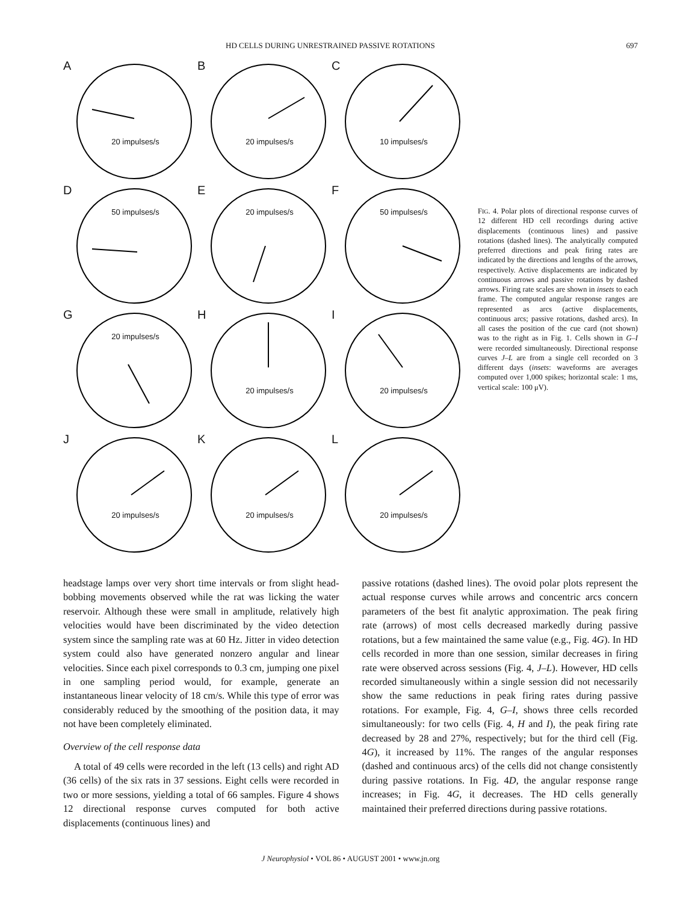HD CELLS DURING UNRESTRAINED PASSIVE ROTATIONS 697
A
20 impulses/s
B
20 impulses/s
C
10 impulses/s
D
50 impulses/s
E
20 impulses/s
F
50 impulses/s
G
20 impulses/s
H
20 impulses/s
I
20 impulses/s
J
20 impulses/s
K
20 impulses/s
L
20 impulses/s
FIG. 4. Polar plots of directional response curves of 12 different HD cell recordings during active displacements (continuous lines) and passive rotations (dashed lines). The analytically computed preferred directions and peak firing rates are indicated by the directions and lengths of the arrows, respectively. Active displacements are indicated by continuous arrows and passive rotations by dashed arrows. Firing rate scales are shown in insets to each frame. The computed angular response ranges are represented as arcs (active displacements, continuous arcs; passive rotations, dashed arcs). In all cases the position of the cue card (not shown) was to the right as in Fig. 1. Cells shown in G–I were recorded simultaneously. Directional response curves J–L are from a single cell recorded on 3 different days (insets: waveforms are averages computed over 1,000 spikes; horizontal scale: 1 ms, vertical scale: 100 μV).
headstage lamps over very short time intervals or from slight head-bobbing movements observed while the rat was licking the water reservoir. Although these were small in amplitude, relatively high velocities would have been discriminated by the video detection system since the sampling rate was at 60 Hz. Jitter in video detection system could also have generated nonzero angular and linear velocities. Since each pixel corresponds to 0.3 cm, jumping one pixel in one sampling period would, for example, generate an instantaneous linear velocity of 18 cm/s. While this type of error was considerably reduced by the smoothing of the position data, it may not have been completely eliminated.
Overview of the cell response data
A total of 49 cells were recorded in the left (13 cells) and right AD (36 cells) of the six rats in 37 sessions. Eight cells were recorded in two or more sessions, yielding a total of 66 samples. Figure 4 shows 12 directional response curves computed for both active displacements (continuous lines) and
passive rotations (dashed lines). The ovoid polar plots represent the actual response curves while arrows and concentric arcs concern parameters of the best fit analytic approximation. The peak firing rate (arrows) of most cells decreased markedly during passive rotations, but a few maintained the same value (e.g., Fig. 4G). In HD cells recorded in more than one session, similar decreases in firing rate were observed across sessions (Fig. 4, J–L). However, HD cells recorded simultaneously within a single session did not necessarily show the same reductions in peak firing rates during passive rotations. For example, Fig. 4, G–I, shows three cells recorded simultaneously: for two cells (Fig. 4, H and I), the peak firing rate decreased by 28 and 27%, respectively; but for the third cell (Fig. 4G), it increased by 11%. The ranges of the angular responses (dashed and continuous arcs) of the cells did not change consistently during passive rotations. In Fig. 4D, the angular response range increases; in Fig. 4G, it decreases. The HD cells generally maintained their preferred directions during passive rotations.
J Neurophysiol • VOL 86 • AUGUST 2001 • www.jn.org